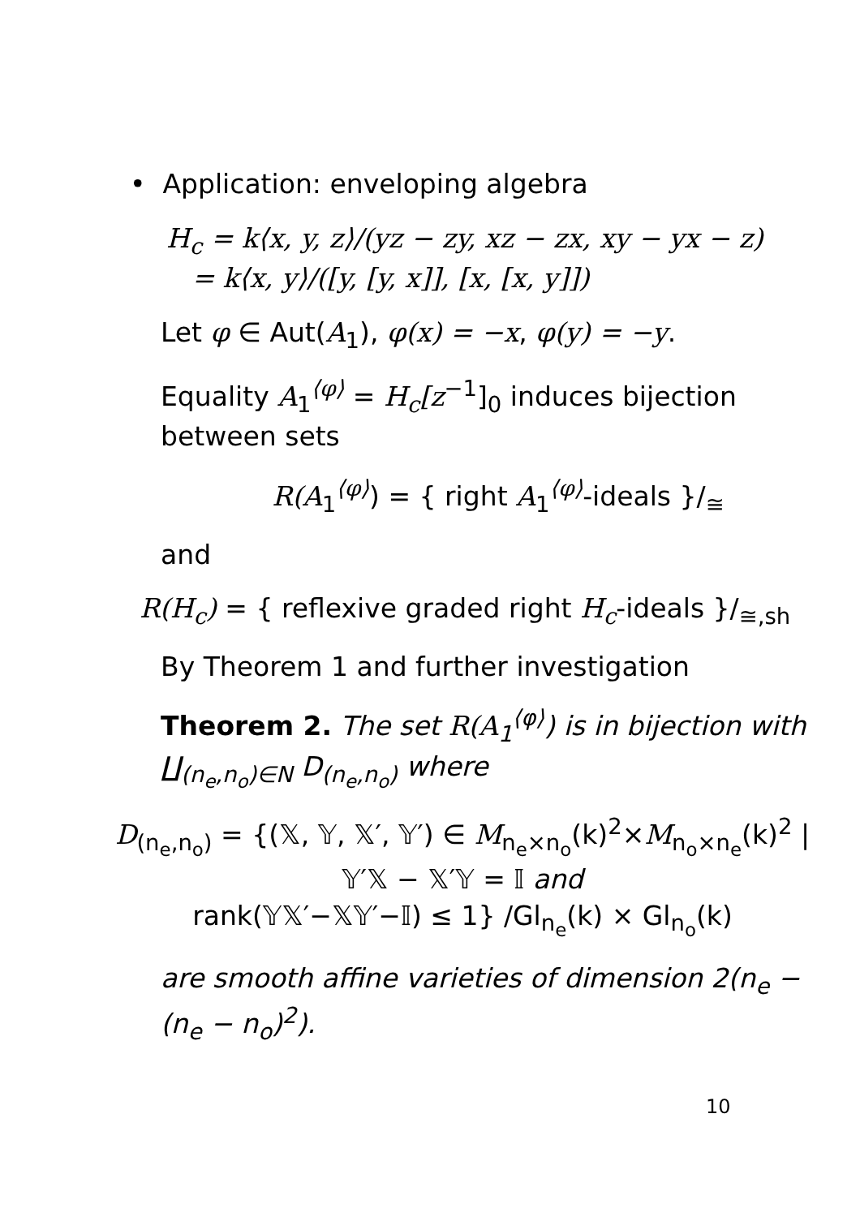• Application: enveloping algebra
H<sub>c</sub> = k⟨x, y, z⟩/(yz − zy, xz − zx, xy − yx − z)
= k⟨x, y⟩/([y, [y, x]], [x, [x, y]])
Let φ ∈ Aut(A<sub>1</sub>), φ(x) = −x, φ(y) = −y.
Equality A<sub>1</sub><sup>⟨φ⟩</sup> = H<sub>c</sub>[z<sup>−1</sup>]<sub>0</sub> induces bijection between sets
R(A<sub>1</sub><sup>⟨φ⟩</sup>) = { right A<sub>1</sub><sup>⟨φ⟩</sup>-ideals }/<sub>≅</sub>
and
R(H<sub>c</sub>) = { reflexive graded right H<sub>c</sub>-ideals }/<sub>≅,sh</sub>
By Theorem 1 and further investigation
Theorem 2. The set R(A<sub>1</sub><sup>⟨φ⟩</sup>) is in bijection with ∐<sub>(n<sub>e</sub>,n<sub>o</sub>)∈N</sub> D<sub>(n<sub>e</sub>,n<sub>o</sub>)</sub> where
D<sub>(n<sub>e</sub>,n<sub>o</sub>)</sub> = {(𝕏, 𝕐, 𝕏′, 𝕐′) ∈ M<sub>n<sub>e</sub>×n<sub>o</sub></sub>(k)<sup>2</sup>×M<sub>n<sub>o</sub>×n<sub>e</sub></sub>(k)<sup>2</sup> |
𝕐′𝕏 − 𝕏′𝕐 = 𝕀 and
rank(𝕐𝕏′−𝕏𝕐′−𝕀) ≤ 1} /Gl<sub>n<sub>e</sub></sub>(k) × Gl<sub>n<sub>o</sub></sub>(k)
are smooth affine varieties of dimension 2(n<sub>e</sub> − (n<sub>e</sub> − n<sub>o</sub>)<sup>2</sup>).
10